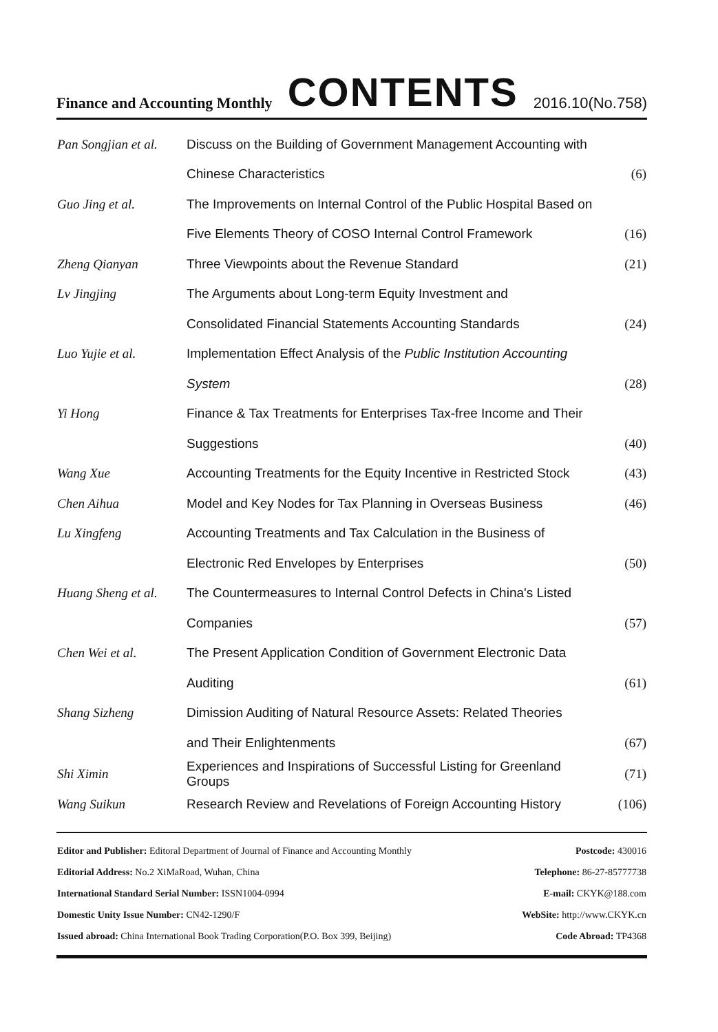Finance and Accounting Monthly CONTENTS 2016.10(No.758)
| Pan Songjian et al. | Discuss on the Building of Government Management Accounting with | |
| | Chinese Characteristics | (6) |
| Guo Jing et al. | The Improvements on Internal Control of the Public Hospital Based on | |
| | Five Elements Theory of COSO Internal Control Framework | (16) |
| Zheng Qianyan | Three Viewpoints about the Revenue Standard | (21) |
| Lv Jingjing | The Arguments about Long-term Equity Investment and | |
| | Consolidated Financial Statements Accounting Standards | (24) |
| Luo Yujie et al. | Implementation Effect Analysis of the Public Institution Accounting | |
| | System | (28) |
| Yi Hong | Finance & Tax Treatments for Enterprises Tax-free Income and Their | |
| | Suggestions | (40) |
| Wang Xue | Accounting Treatments for the Equity Incentive in Restricted Stock | (43) |
| Chen Aihua | Model and Key Nodes for Tax Planning in Overseas Business | (46) |
| Lu Xingfeng | Accounting Treatments and Tax Calculation in the Business of | |
| | Electronic Red Envelopes by Enterprises | (50) |
| Huang Sheng et al. | The Countermeasures to Internal Control Defects in China's Listed | |
| | Companies | (57) |
| Chen Wei et al. | The Present Application Condition of Government Electronic Data | |
| | Auditing | (61) |
| Shang Sizheng | Dimission Auditing of Natural Resource Assets: Related Theories | |
| | and Their Enlightenments | (67) |
| Shi Ximin | Experiences and Inspirations of Successful Listing for Greenland Groups | (71) |
| Wang Suikun | Research Review and Revelations of Foreign Accounting History | (106) |
| Editor and Publisher: Editoral Department of Journal of Finance and Accounting Monthly | Postcode: 430016 |
| Editorial Address: No.2 XiMaRoad, Wuhan, China | Telephone: 86-27-85777738 |
| International Standard Serial Number: ISSN1004-0994 | E-mail: CKYK@188.com |
| Domestic Unity Issue Number: CN42-1290/F | WebSite: http://www.CKYK.cn |
| Issued abroad: China International Book Trading Corporation(P.O. Box 399, Beijing) | Code Abroad: TP4368 |